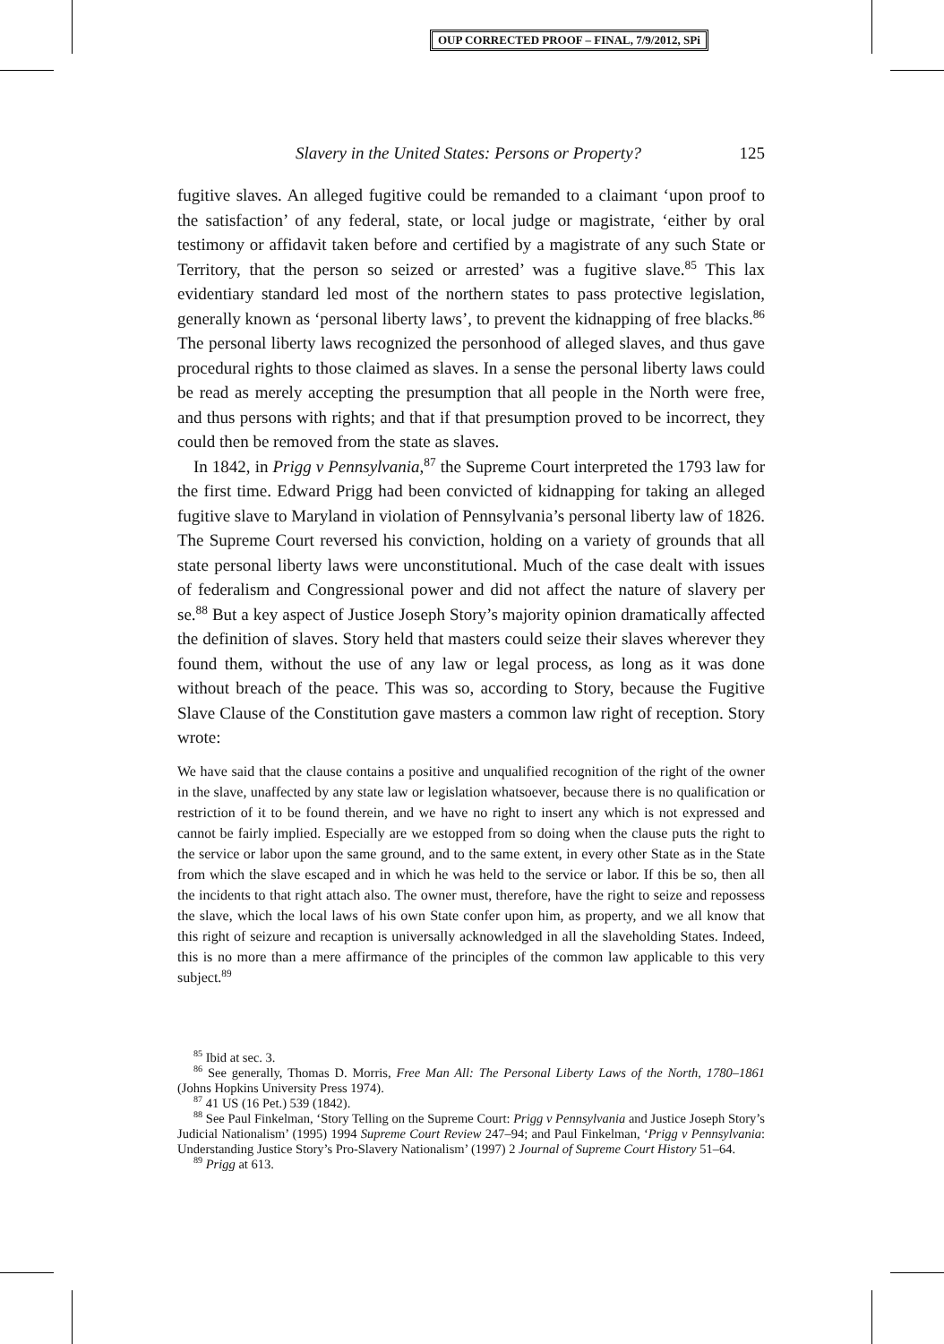OUP CORRECTED PROOF – FINAL, 7/9/2012, SPi
Slavery in the United States: Persons or Property? 125
fugitive slaves. An alleged fugitive could be remanded to a claimant ‘upon proof to the satisfaction’ of any federal, state, or local judge or magistrate, ‘either by oral testimony or affidavit taken before and certified by a magistrate of any such State or Territory, that the person so seized or arrested’ was a fugitive slave.<sup>85</sup> This lax evidentiary standard led most of the northern states to pass protective legislation, generally known as ‘personal liberty laws’, to prevent the kidnapping of free blacks.<sup>86</sup> The personal liberty laws recognized the personhood of alleged slaves, and thus gave procedural rights to those claimed as slaves. In a sense the personal liberty laws could be read as merely accepting the presumption that all people in the North were free, and thus persons with rights; and that if that presumption proved to be incorrect, they could then be removed from the state as slaves.
In 1842, in Prigg v Pennsylvania,<sup>87</sup> the Supreme Court interpreted the 1793 law for the first time. Edward Prigg had been convicted of kidnapping for taking an alleged fugitive slave to Maryland in violation of Pennsylvania’s personal liberty law of 1826. The Supreme Court reversed his conviction, holding on a variety of grounds that all state personal liberty laws were unconstitutional. Much of the case dealt with issues of federalism and Congressional power and did not affect the nature of slavery per se.<sup>88</sup> But a key aspect of Justice Joseph Story’s majority opinion dramatically affected the definition of slaves. Story held that masters could seize their slaves wherever they found them, without the use of any law or legal process, as long as it was done without breach of the peace. This was so, according to Story, because the Fugitive Slave Clause of the Constitution gave masters a common law right of reception. Story wrote:
We have said that the clause contains a positive and unqualified recognition of the right of the owner in the slave, unaffected by any state law or legislation whatsoever, because there is no qualification or restriction of it to be found therein, and we have no right to insert any which is not expressed and cannot be fairly implied. Especially are we estopped from so doing when the clause puts the right to the service or labor upon the same ground, and to the same extent, in every other State as in the State from which the slave escaped and in which he was held to the service or labor. If this be so, then all the incidents to that right attach also. The owner must, therefore, have the right to seize and repossess the slave, which the local laws of his own State confer upon him, as property, and we all know that this right of seizure and recaption is universally acknowledged in all the slaveholding States. Indeed, this is no more than a mere affirmance of the principles of the common law applicable to this very subject.<sup>89</sup>
<sup>85</sup> Ibid at sec. 3.
<sup>86</sup> See generally, Thomas D. Morris, Free Man All: The Personal Liberty Laws of the North, 1780–1861 (Johns Hopkins University Press 1974).
<sup>87</sup> 41 US (16 Pet.) 539 (1842).
<sup>88</sup> See Paul Finkelman, ‘Story Telling on the Supreme Court: Prigg v Pennsylvania and Justice Joseph Story’s Judicial Nationalism’ (1995) 1994 Supreme Court Review 247–94; and Paul Finkelman, ‘Prigg v Pennsylvania: Understanding Justice Story’s Pro-Slavery Nationalism’ (1997) 2 Journal of Supreme Court History 51–64.
<sup>89</sup> Prigg at 613.